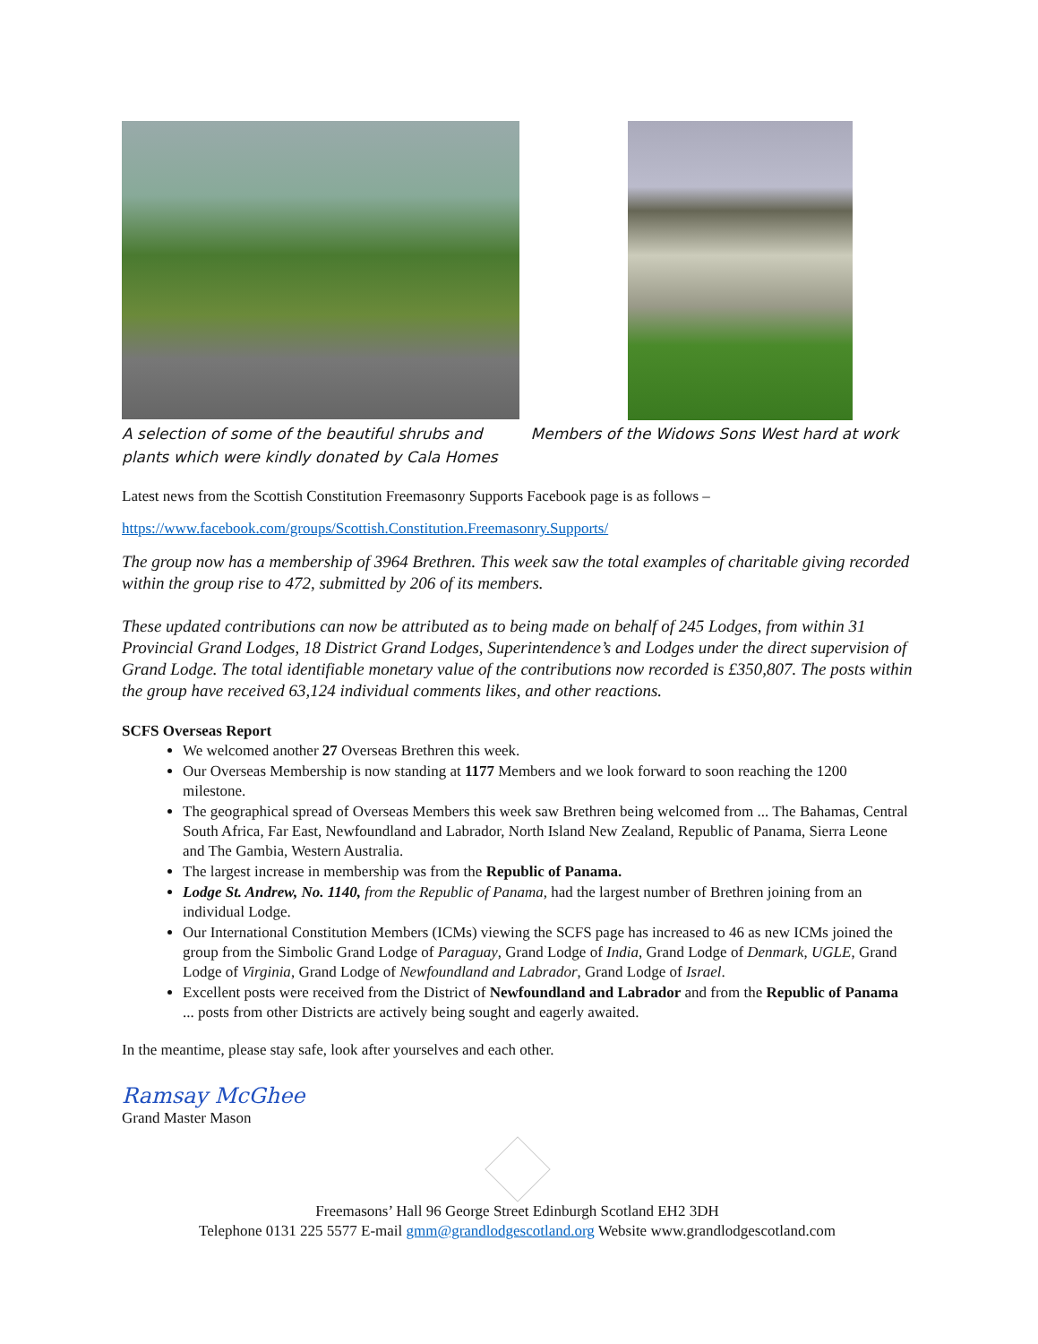A selection of some of the beautiful shrubs and plants which were kindly donated by Cala Homes
Members of the Widows Sons West hard at work
Latest news from the Scottish Constitution Freemasonry Supports Facebook page is as follows –
https://www.facebook.com/groups/Scottish.Constitution.Freemasonry.Supports/
The group now has a membership of 3964 Brethren. This week saw the total examples of charitable giving recorded within the group rise to 472, submitted by 206 of its members.
These updated contributions can now be attributed as to being made on behalf of 245 Lodges, from within 31 Provincial Grand Lodges, 18 District Grand Lodges, Superintendence’s and Lodges under the direct supervision of Grand Lodge. The total identifiable monetary value of the contributions now recorded is £350,807. The posts within the group have received 63,124 individual comments likes, and other reactions.
SCFS Overseas Report
We welcomed another 27 Overseas Brethren this week.
Our Overseas Membership is now standing at 1177 Members and we look forward to soon reaching the 1200 milestone.
The geographical spread of Overseas Members this week saw Brethren being welcomed from ... The Bahamas, Central South Africa, Far East, Newfoundland and Labrador, North Island New Zealand, Republic of Panama, Sierra Leone and The Gambia, Western Australia.
The largest increase in membership was from the Republic of Panama.
Lodge St. Andrew, No. 1140, from the Republic of Panama, had the largest number of Brethren joining from an individual Lodge.
Our International Constitution Members (ICMs) viewing the SCFS page has increased to 46 as new ICMs joined the group from the Simbolic Grand Lodge of Paraguay, Grand Lodge of India, Grand Lodge of Denmark, UGLE, Grand Lodge of Virginia, Grand Lodge of Newfoundland and Labrador, Grand Lodge of Israel.
Excellent posts were received from the District of Newfoundland and Labrador and from the Republic of Panama ... posts from other Districts are actively being sought and eagerly awaited.
In the meantime, please stay safe, look after yourselves and each other.
Ramsay McGhee
Grand Master Mason
Freemasons’ Hall 96 George Street Edinburgh Scotland EH2 3DH
Telephone 0131 225 5577 E-mail gmm@grandlodgescotland.org Website www.grandlodgescotland.com